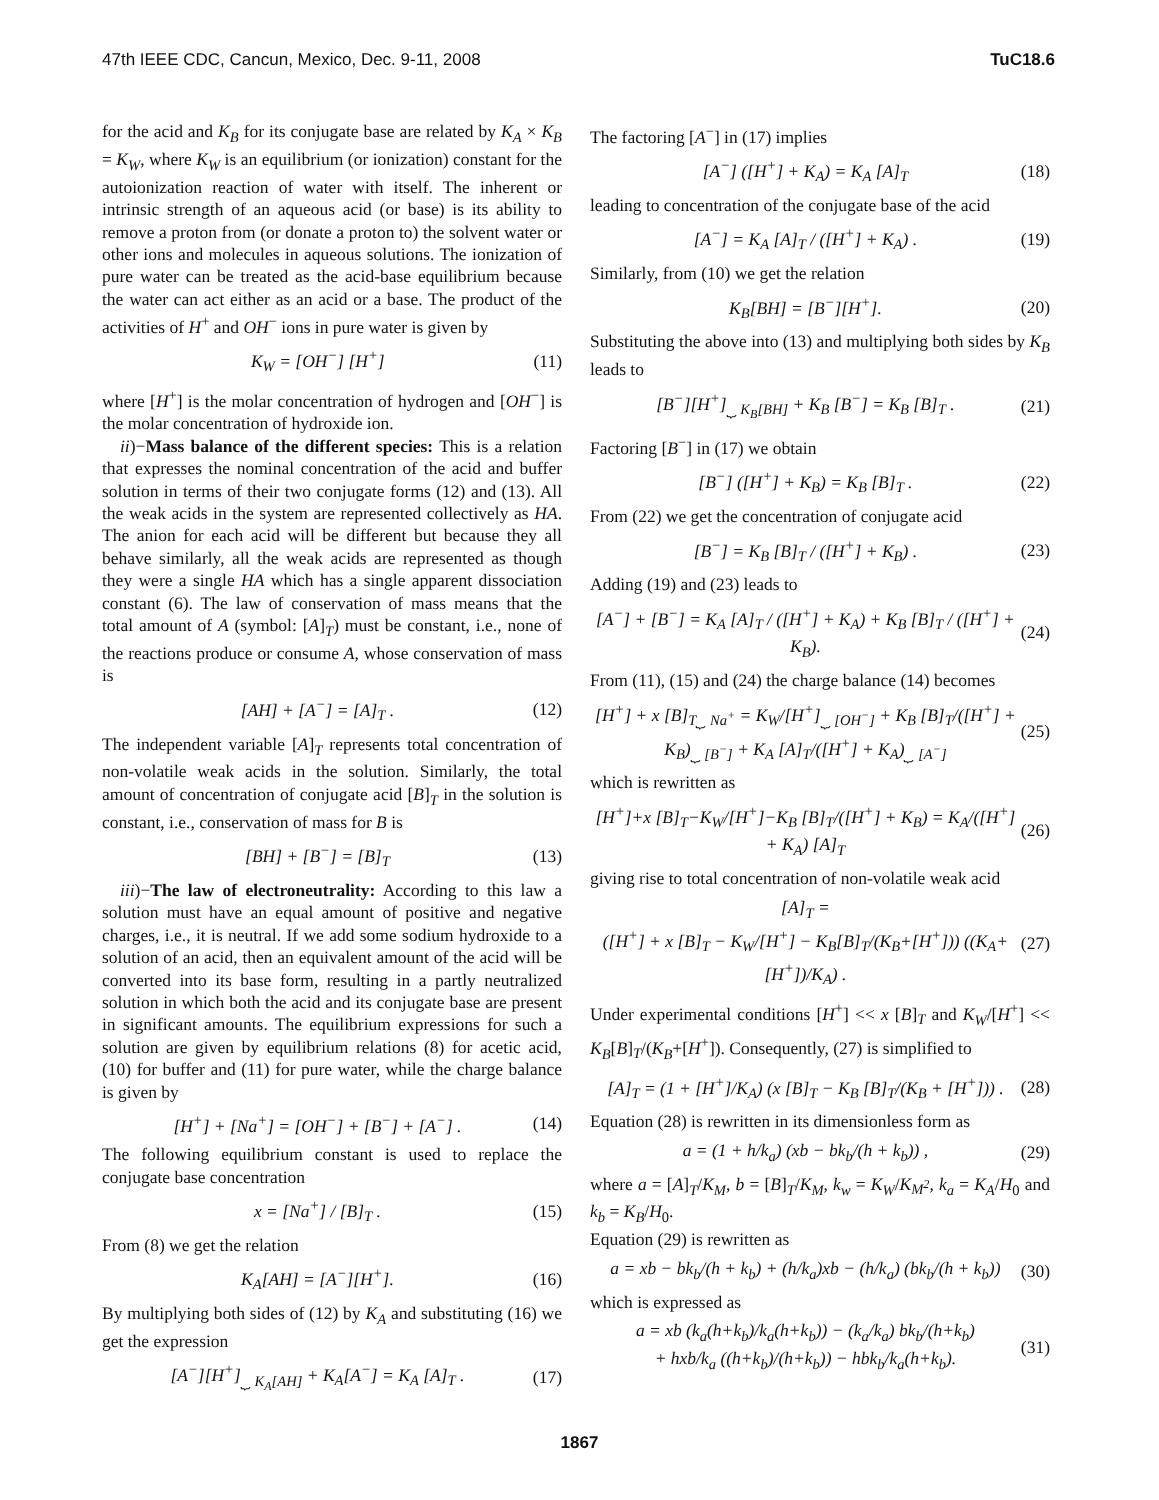47th IEEE CDC, Cancun, Mexico, Dec. 9-11, 2008 TuC18.6
for the acid and K<sub>B</sub> for its conjugate base are related by K<sub>A</sub> × K<sub>B</sub> = K<sub>W</sub>, where K<sub>W</sub> is an equilibrium (or ionization) constant for the autoionization reaction of water with itself. The inherent or intrinsic strength of an aqueous acid (or base) is its ability to remove a proton from (or donate a proton to) the solvent water or other ions and molecules in aqueous solutions. The ionization of pure water can be treated as the acid-base equilibrium because the water can act either as an acid or a base. The product of the activities of H<sup>+</sup> and OH<sup>−</sup> ions in pure water is given by
K<sub>W</sub> = [OH<sup>−</sup>] [H<sup>+</sup>] (11)
where [H<sup>+</sup>] is the molar concentration of hydrogen and [OH<sup>−</sup>] is the molar concentration of hydroxide ion.
ii)−Mass balance of the different species: This is a relation that expresses the nominal concentration of the acid and buffer solution in terms of their two conjugate forms (12) and (13). All the weak acids in the system are represented collectively as HA. The anion for each acid will be different but because they all behave similarly, all the weak acids are represented as though they were a single HA which has a single apparent dissociation constant (6). The law of conservation of mass means that the total amount of A (symbol: [A]<sub>T</sub>) must be constant, i.e., none of the reactions produce or consume A, whose conservation of mass is
[AH] + [A<sup>−</sup>] = [A]<sub>T</sub> . (12)
The independent variable [A]<sub>T</sub> represents total concentration of non-volatile weak acids in the solution. Similarly, the total amount of concentration of conjugate acid [B]<sub>T</sub> in the solution is constant, i.e., conservation of mass for B is
[BH] + [B<sup>−</sup>] = [B]<sub>T</sub> (13)
iii)−The law of electroneutrality: According to this law a solution must have an equal amount of positive and negative charges, i.e., it is neutral. If we add some sodium hydroxide to a solution of an acid, then an equivalent amount of the acid will be converted into its base form, resulting in a partly neutralized solution in which both the acid and its conjugate base are present in significant amounts. The equilibrium expressions for such a solution are given by equilibrium relations (8) for acetic acid, (10) for buffer and (11) for pure water, while the charge balance is given by
[H<sup>+</sup>] + [Na<sup>+</sup>] = [OH<sup>−</sup>] + [B<sup>−</sup>] + [A<sup>−</sup>] . (14)
The following equilibrium constant is used to replace the conjugate base concentration
x = [Na<sup>+</sup>] / [B]<sub>T</sub> . (15)
From (8) we get the relation
K<sub>A</sub>[AH] = [A<sup>−</sup>][H<sup>+</sup>]. (16)
By multiplying both sides of (12) by K<sub>A</sub> and substituting (16) we get the expression
[A<sup>−</sup>][H<sup>+</sup>]<sub>⏟ K<sub>A</sub>[AH]</sub> + K<sub>A</sub>[A<sup>−</sup>] = K<sub>A</sub> [A]<sub>T</sub> . (17)
The factoring [A<sup>−</sup>] in (17) implies
[A<sup>−</sup>] ([H<sup>+</sup>] + K<sub>A</sub>) = K<sub>A</sub> [A]<sub>T</sub> (18)
leading to concentration of the conjugate base of the acid
[A<sup>−</sup>] = K<sub>A</sub> [A]<sub>T</sub> / ([H<sup>+</sup>] + K<sub>A</sub>) . (19)
Similarly, from (10) we get the relation
K<sub>B</sub>[BH] = [B<sup>−</sup>][H<sup>+</sup>]. (20)
Substituting the above into (13) and multiplying both sides by K<sub>B</sub> leads to
[B<sup>−</sup>][H<sup>+</sup>]<sub>⏟ K<sub>B</sub>[BH]</sub> + K<sub>B</sub> [B<sup>−</sup>] = K<sub>B</sub> [B]<sub>T</sub> . (21)
Factoring [B<sup>−</sup>] in (17) we obtain
[B<sup>−</sup>] ([H<sup>+</sup>] + K<sub>B</sub>) = K<sub>B</sub> [B]<sub>T</sub> . (22)
From (22) we get the concentration of conjugate acid
[B<sup>−</sup>] = K<sub>B</sub> [B]<sub>T</sub> / ([H<sup>+</sup>] + K<sub>B</sub>) . (23)
Adding (19) and (23) leads to
[A<sup>−</sup>] + [B<sup>−</sup>] = K<sub>A</sub> [A]<sub>T</sub> / ([H<sup>+</sup>] + K<sub>A</sub>) + K<sub>B</sub> [B]<sub>T</sub> / ([H<sup>+</sup>] + K<sub>B</sub>). (24)
From (11), (15) and (24) the charge balance (14) becomes
[H<sup>+</sup>] + x [B]<sub>T</sub><sub>⏟ Na<sup>+</sup></sub> = K<sub>W</sub>/[H<sup>+</sup>]<sub>⏟ [OH<sup>−</sup>]</sub> + K<sub>B</sub> [B]<sub>T</sub>/([H<sup>+</sup>] + K<sub>B</sub>)<sub>⏟ [B<sup>−</sup>]</sub> + K<sub>A</sub> [A]<sub>T</sub>/([H<sup>+</sup>] + K<sub>A</sub>)<sub>⏟ [A<sup>−</sup>]</sub> (25)
which is rewritten as
[H<sup>+</sup>]+x [B]<sub>T</sub>−K<sub>W</sub>/[H<sup>+</sup>]−K<sub>B</sub> [B]<sub>T</sub>/([H<sup>+</sup>] + K<sub>B</sub>) = K<sub>A</sub>/([H<sup>+</sup>] + K<sub>A</sub>) [A]<sub>T</sub> (26)
giving rise to total concentration of non-volatile weak acid
[A]<sub>T</sub> =
([H<sup>+</sup>] + x [B]<sub>T</sub> − K<sub>W</sub>/[H<sup>+</sup>] − K<sub>B</sub>[B]<sub>T</sub>/(K<sub>B</sub>+[H<sup>+</sup>])) ((K<sub>A</sub>+[H<sup>+</sup>])/K<sub>A</sub>) . (27)
Under experimental conditions [H<sup>+</sup>] << x [B]<sub>T</sub> and K<sub>W</sub>/[H<sup>+</sup>] << K<sub>B</sub>[B]<sub>T</sub>/(K<sub>B</sub>+[H<sup>+</sup>]). Consequently, (27) is simplified to
[A]<sub>T</sub> = (1 + [H<sup>+</sup>]/K<sub>A</sub>) (x [B]<sub>T</sub> − K<sub>B</sub> [B]<sub>T</sub>/(K<sub>B</sub> + [H<sup>+</sup>])) . (28)
Equation (28) is rewritten in its dimensionless form as
a = (1 + h/k<sub>a</sub>) (xb − bk<sub>b</sub>/(h + k<sub>b</sub>)) , (29)
where a = [A]<sub>T</sub>/K<sub>M</sub>, b = [B]<sub>T</sub>/K<sub>M</sub>, k<sub>w</sub> = K<sub>W</sub>/K<sub>M<sup>2</sup></sub>, k<sub>a</sub> = K<sub>A</sub>/H<sub>0</sub> and k<sub>b</sub> = K<sub>B</sub>/H<sub>0</sub>.
Equation (29) is rewritten as
a = xb − bk<sub>b</sub>/(h + k<sub>b</sub>) + (h/k<sub>a</sub>)xb − (h/k<sub>a</sub>) (bk<sub>b</sub>/(h + k<sub>b</sub>)) (30)
which is expressed as
a = xb (k<sub>a</sub>(h+k<sub>b</sub>)/k<sub>a</sub>(h+k<sub>b</sub>)) − (k<sub>a</sub>/k<sub>a</sub>) bk<sub>b</sub>/(h+k<sub>b</sub>)
+ hxb/k<sub>a</sub> ((h+k<sub>b</sub>)/(h+k<sub>b</sub>)) − hbk<sub>b</sub>/k<sub>a</sub>(h+k<sub>b</sub>). (31)
1867